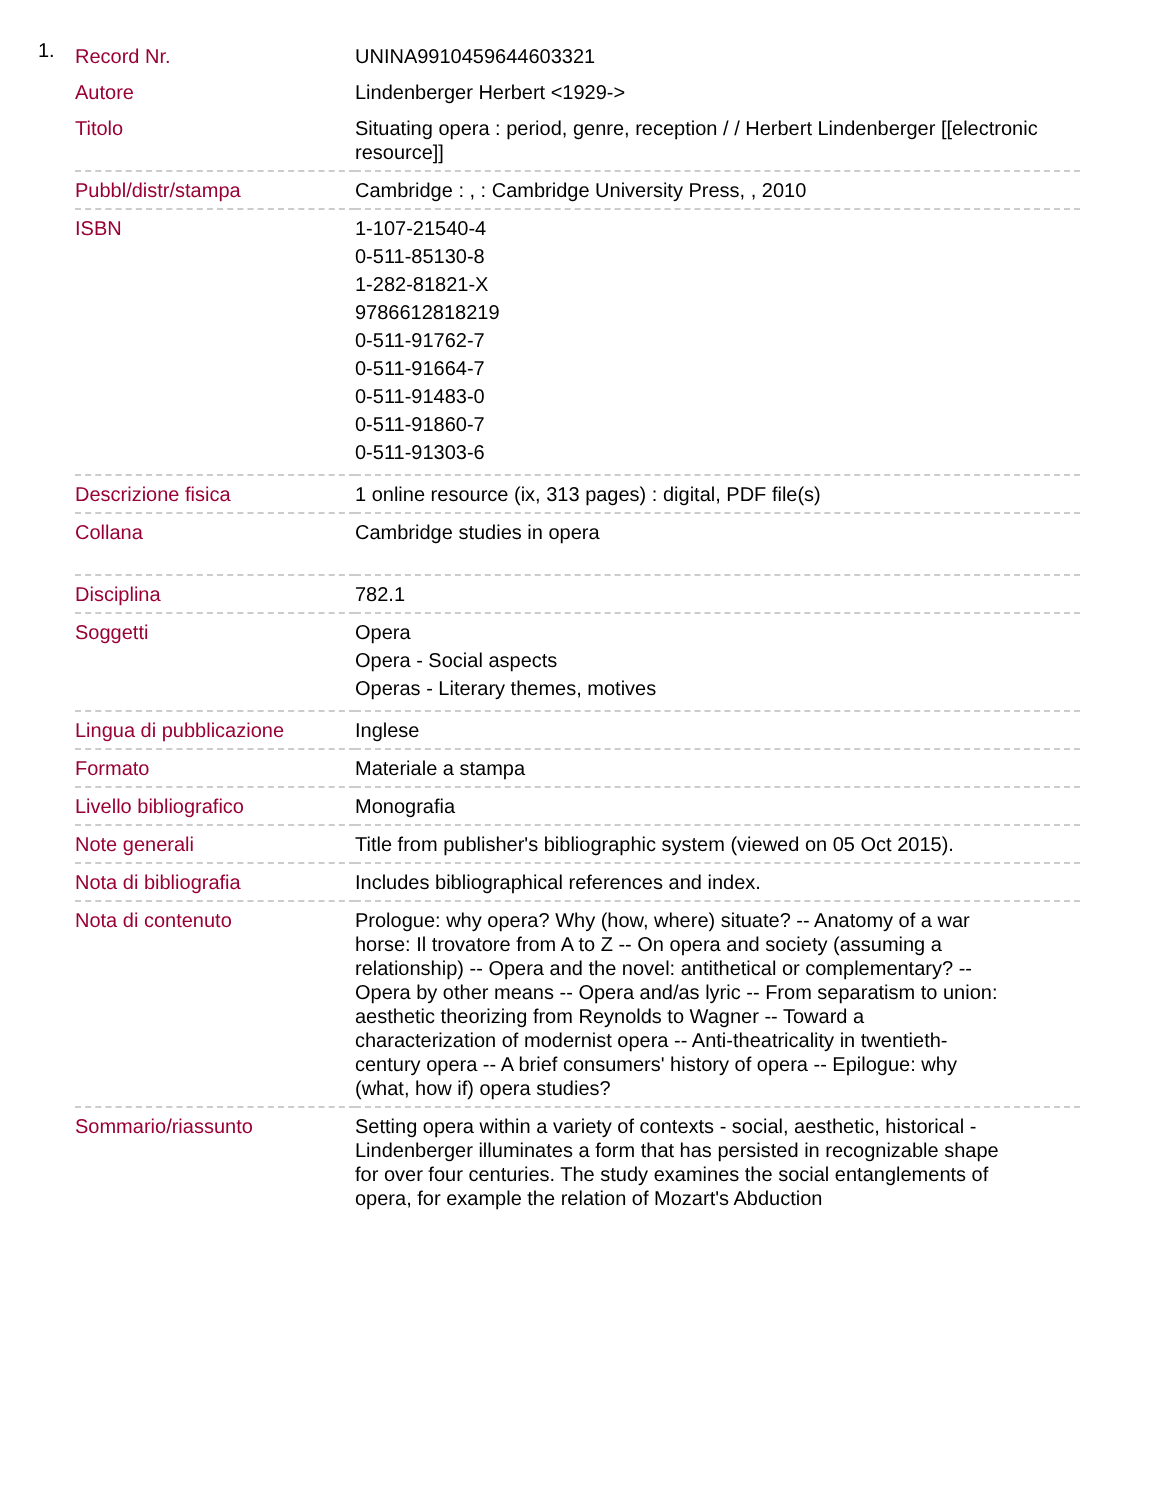1.
| Record Nr. | UNINA9910459644603321 |
| Autore | Lindenberger Herbert <1929-> |
| Titolo | Situating opera : period, genre, reception / / Herbert Lindenberger [[electronic resource]] |
| Pubbl/distr/stampa | Cambridge : , : Cambridge University Press, , 2010 |
| ISBN | 1-107-21540-4 0-511-85130-8 1-282-81821-X 9786612818219 0-511-91762-7 0-511-91664-7 0-511-91483-0 0-511-91860-7 0-511-91303-6 |
| Descrizione fisica | 1 online resource (ix, 313 pages) : digital, PDF file(s) |
| Collana | Cambridge studies in opera |
| Disciplina | 782.1 |
| Soggetti | Opera Opera - Social aspects Operas - Literary themes, motives |
| Lingua di pubblicazione | Inglese |
| Formato | Materiale a stampa |
| Livello bibliografico | Monografia |
| Note generali | Title from publisher's bibliographic system (viewed on 05 Oct 2015). |
| Nota di bibliografia | Includes bibliographical references and index. |
| Nota di contenuto | Prologue: why opera? Why (how, where) situate? -- Anatomy of a war horse: Il trovatore from A to Z -- On opera and society (assuming a relationship) -- Opera and the novel: antithetical or complementary? -- Opera by other means -- Opera and/as lyric -- From separatism to union: aesthetic theorizing from Reynolds to Wagner -- Toward a characterization of modernist opera -- Anti-theatricality in twentieth-century opera -- A brief consumers' history of opera -- Epilogue: why (what, how if) opera studies? |
| Sommario/riassunto | Setting opera within a variety of contexts - social, aesthetic, historical - Lindenberger illuminates a form that has persisted in recognizable shape for over four centuries. The study examines the social entanglements of opera, for example the relation of Mozart's Abduction |